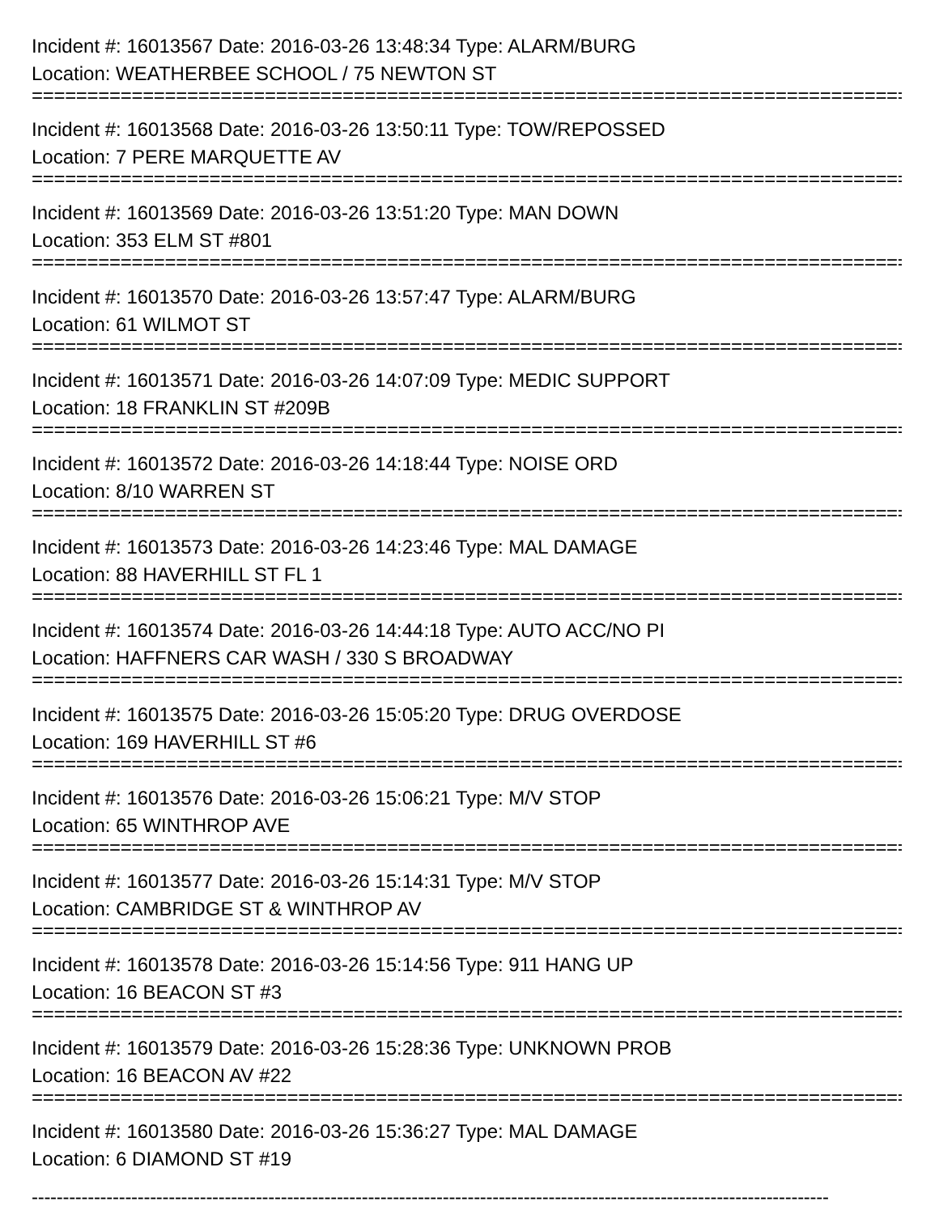Incident #: 16013567 Date: 2016-03-26 13:48:34 Type: ALARM/BURG
Location: WEATHERBEE SCHOOL / 75 NEWTON ST
================================================================================
Incident #: 16013568 Date: 2016-03-26 13:50:11 Type: TOW/REPOSSED
Location: 7 PERE MARQUETTE AV
================================================================================
Incident #: 16013569 Date: 2016-03-26 13:51:20 Type: MAN DOWN
Location: 353 ELM ST #801
================================================================================
Incident #: 16013570 Date: 2016-03-26 13:57:47 Type: ALARM/BURG
Location: 61 WILMOT ST
================================================================================
Incident #: 16013571 Date: 2016-03-26 14:07:09 Type: MEDIC SUPPORT
Location: 18 FRANKLIN ST #209B
================================================================================
Incident #: 16013572 Date: 2016-03-26 14:18:44 Type: NOISE ORD
Location: 8/10 WARREN ST
================================================================================
Incident #: 16013573 Date: 2016-03-26 14:23:46 Type: MAL DAMAGE
Location: 88 HAVERHILL ST FL 1
================================================================================
Incident #: 16013574 Date: 2016-03-26 14:44:18 Type: AUTO ACC/NO PI
Location: HAFFNERS CAR WASH / 330 S BROADWAY
================================================================================
Incident #: 16013575 Date: 2016-03-26 15:05:20 Type: DRUG OVERDOSE
Location: 169 HAVERHILL ST #6
================================================================================
Incident #: 16013576 Date: 2016-03-26 15:06:21 Type: M/V STOP
Location: 65 WINTHROP AVE
================================================================================
Incident #: 16013577 Date: 2016-03-26 15:14:31 Type: M/V STOP
Location: CAMBRIDGE ST & WINTHROP AV
================================================================================
Incident #: 16013578 Date: 2016-03-26 15:14:56 Type: 911 HANG UP
Location: 16 BEACON ST #3
================================================================================
Incident #: 16013579 Date: 2016-03-26 15:28:36 Type: UNKNOWN PROB
Location: 16 BEACON AV #22
================================================================================
Incident #: 16013580 Date: 2016-03-26 15:36:27 Type: MAL DAMAGE
Location: 6 DIAMOND ST #19
--------------------------------------------------------------------------------------------------------------------------------